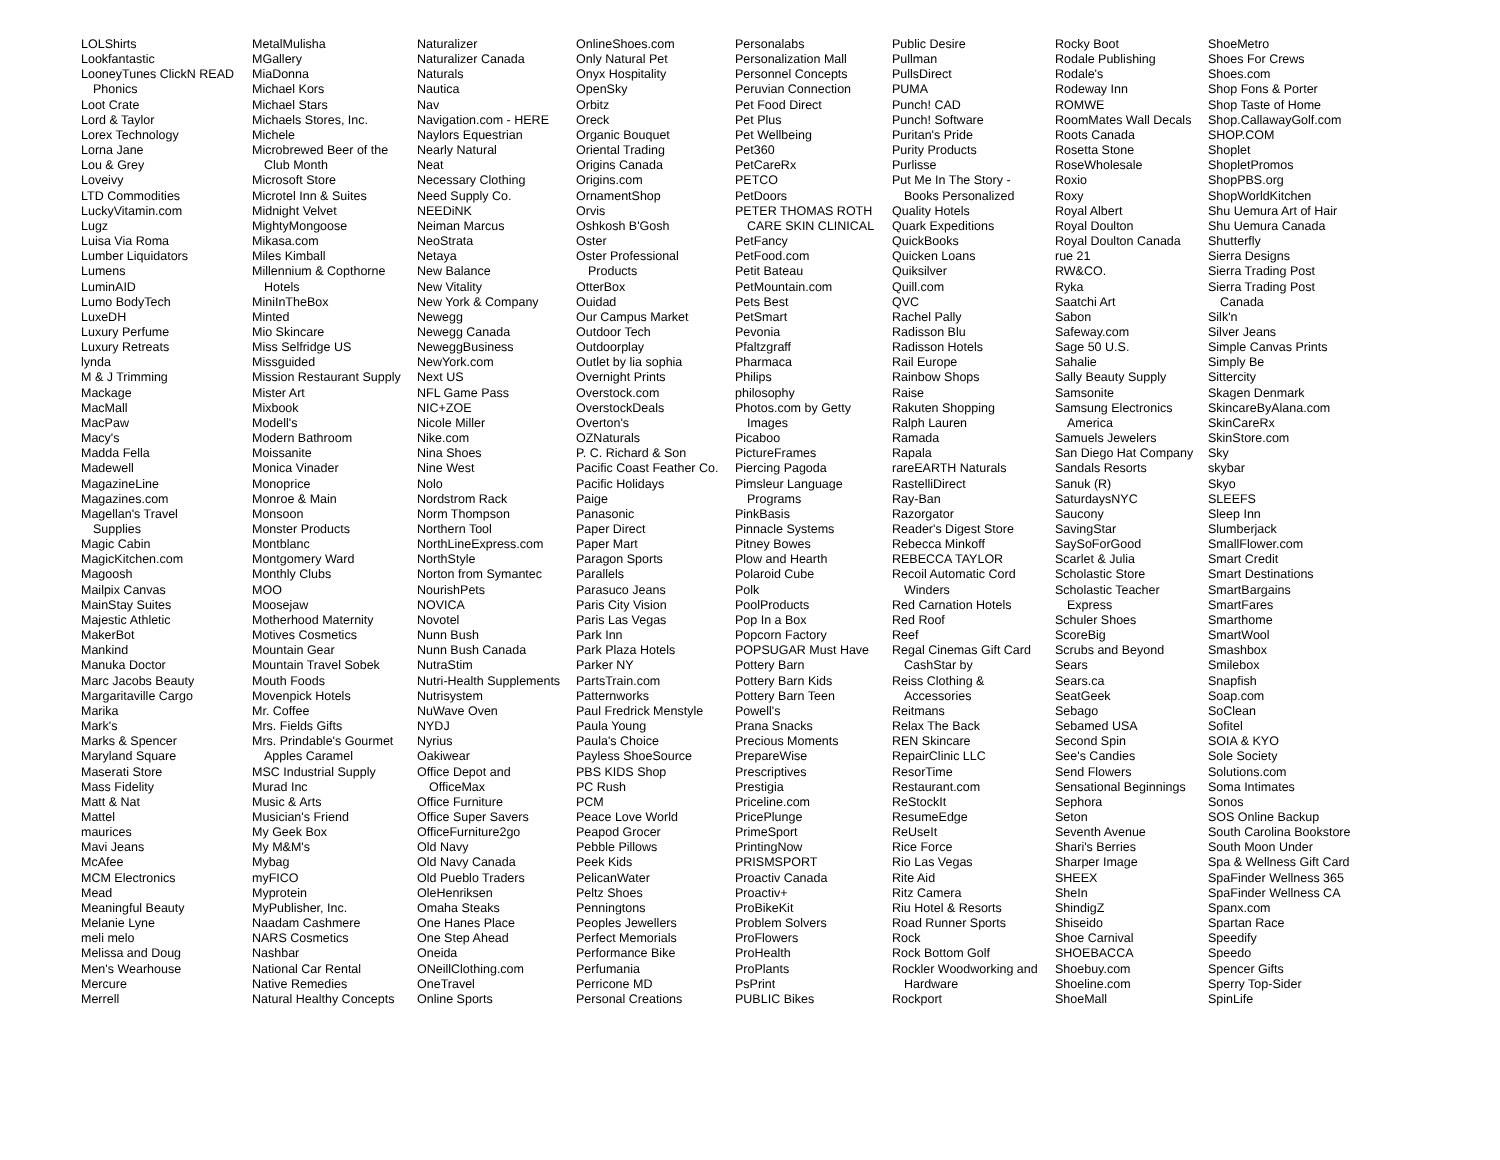LOLShirts
Lookfantastic
LooneyTunes ClickN READ
Phonics
Loot Crate
Lord & Taylor
Lorex Technology
Lorna Jane
Lou & Grey
Loveivy
LTD Commodities
LuckyVitamin.com
Lugz
Luisa Via Roma
Lumber Liquidators
Lumens
LuminAID
Lumo BodyTech
LuxeDH
Luxury Perfume
Luxury Retreats
lynda
M & J Trimming
Mackage
MacMall
MacPaw
Macy's
Madda Fella
Madewell
MagazineLine
Magazines.com
Magellan's Travel
Supplies
Magic Cabin
MagicKitchen.com
Magoosh
Mailpix Canvas
MainStay Suites
Majestic Athletic
MakerBot
Mankind
Manuka Doctor
Marc Jacobs Beauty
Margaritaville Cargo
Marika
Mark's
Marks & Spencer
Maryland Square
Maserati Store
Mass Fidelity
Matt & Nat
Mattel
maurices
Mavi Jeans
McAfee
MCM Electronics
Mead
Meaningful Beauty
Melanie Lyne
meli melo
Melissa and Doug
Men's Wearhouse
Mercure
Merrell
MetalMulisha
MGallery
MiaDonna
Michael Kors
Michael Stars
Michaels Stores, Inc.
Michele
Microbrewed Beer of the
Club Month
Microsoft Store
Microtel Inn & Suites
Midnight Velvet
MightyMongoose
Mikasa.com
Miles Kimball
Millennium & Copthorne
Hotels
MiniInTheBox
Minted
Mio Skincare
Miss Selfridge US
Missguided
Mission Restaurant Supply
Mister Art
Mixbook
Modell's
Modern Bathroom
Moissanite
Monica Vinader
Monoprice
Monroe & Main
Monsoon
Monster Products
Montblanc
Montgomery Ward
Monthly Clubs
MOO
Moosejaw
Motherhood Maternity
Motives Cosmetics
Mountain Gear
Mountain Travel Sobek
Mouth Foods
Movenpick Hotels
Mr. Coffee
Mrs. Fields Gifts
Mrs. Prindable's Gourmet
Apples Caramel
MSC Industrial Supply
Murad Inc
Music & Arts
Musician's Friend
My Geek Box
My M&M's
Mybag
myFICO
Myprotein
MyPublisher, Inc.
Naadam Cashmere
NARS Cosmetics
Nashbar
National Car Rental
Native Remedies
Natural Healthy Concepts
Naturalizer
Naturalizer Canada
Naturals
Nautica
Nav
Navigation.com - HERE
Naylors Equestrian
Nearly Natural
Neat
Necessary Clothing
Need Supply Co.
NEEDiNK
Neiman Marcus
NeoStrata
Netaya
New Balance
New Vitality
New York & Company
Newegg
Newegg Canada
NeweggBusiness
NewYork.com
Next US
NFL Game Pass
NIC+ZOE
Nicole Miller
Nike.com
Nina Shoes
Nine West
Nolo
Nordstrom Rack
Norm Thompson
Northern Tool
NorthLineExpress.com
NorthStyle
Norton from Symantec
NourishPets
NOVICA
Novotel
Nunn Bush
Nunn Bush Canada
NutraStim
Nutri-Health Supplements
Nutrisystem
NuWave Oven
NYDJ
Nyrius
Oakiwear
Office Depot and
OfficeMax
Office Furniture
Office Super Savers
OfficeFurniture2go
Old Navy
Old Navy Canada
Old Pueblo Traders
OleHenriksen
Omaha Steaks
One Hanes Place
One Step Ahead
Oneida
ONeillClothing.com
OneTravel
Online Sports
OnlineShoes.com
Only Natural Pet
Onyx Hospitality
OpenSky
Orbitz
Oreck
Organic Bouquet
Oriental Trading
Origins Canada
Origins.com
OrnamentShop
Orvis
Oshkosh B'Gosh
Oster
Oster Professional
Products
OtterBox
Ouidad
Our Campus Market
Outdoor Tech
Outdoorplay
Outlet by lia sophia
Overnight Prints
Overstock.com
OverstockDeals
Overton's
OZNaturals
P. C. Richard & Son
Pacific Coast Feather Co.
Pacific Holidays
Paige
Panasonic
Paper Direct
Paper Mart
Paragon Sports
Parallels
Parasuco Jeans
Paris City Vision
Paris Las Vegas
Park Inn
Park Plaza Hotels
Parker NY
PartsTrain.com
Patternworks
Paul Fredrick Menstyle
Paula Young
Paula's Choice
Payless ShoeSource
PBS KIDS Shop
PC Rush
PCM
Peace Love World
Peapod Grocer
Pebble Pillows
Peek Kids
PelicanWater
Peltz Shoes
Penningtons
Peoples Jewellers
Perfect Memorials
Performance Bike
Perfumania
Perricone MD
Personal Creations
Personalabs
Personalization Mall
Personnel Concepts
Peruvian Connection
Pet Food Direct
Pet Plus
Pet Wellbeing
Pet360
PetCareRx
PETCO
PetDoors
PETER THOMAS ROTH
CARE SKIN CLINICAL
PetFancy
PetFood.com
Petit Bateau
PetMountain.com
Pets Best
PetSmart
Pevonia
Pfaltzgraff
Pharmaca
Philips
philosophy
Photos.com by Getty
Images
Picaboo
PictureFrames
Piercing Pagoda
Pimsleur Language
Programs
PinkBasis
Pinnacle Systems
Pitney Bowes
Plow and Hearth
Polaroid Cube
Polk
PoolProducts
Pop In a Box
Popcorn Factory
POPSUGAR Must Have
Pottery Barn
Pottery Barn Kids
Pottery Barn Teen
Powell's
Prana Snacks
Precious Moments
PrepareWise
Prescriptives
Prestigia
Priceline.com
PricePlunge
PrimeSport
PrintingNow
PRISMSPORT
Proactiv Canada
Proactiv+
ProBikeKit
Problem Solvers
ProFlowers
ProHealth
ProPlants
PsPrint
PUBLIC Bikes
Public Desire
Pullman
PullsDirect
PUMA
Punch! CAD
Punch! Software
Puritan's Pride
Purity Products
Purlisse
Put Me In The Story -
Books Personalized
Quality Hotels
Quark Expeditions
QuickBooks
Quicken Loans
Quiksilver
Quill.com
QVC
Rachel Pally
Radisson Blu
Radisson Hotels
Rail Europe
Rainbow Shops
Raise
Rakuten Shopping
Ralph Lauren
Ramada
Rapala
rareEARTH Naturals
RastelliDirect
Ray-Ban
Razorgator
Reader's Digest Store
Rebecca Minkoff
REBECCA TAYLOR
Recoil Automatic Cord
Winders
Red Carnation Hotels
Red Roof
Reef
Regal Cinemas Gift Card
CashStar by
Reiss Clothing &
Accessories
Reitmans
Relax The Back
REN Skincare
RepairClinic LLC
ResorTime
Restaurant.com
ReStockIt
ResumeEdge
ReUseIt
Rice Force
Rio Las Vegas
Rite Aid
Ritz Camera
Riu Hotel & Resorts
Road Runner Sports
Rock
Rock Bottom Golf
Rockler Woodworking and
Hardware
Rockport
Rocky Boot
Rodale Publishing
Rodale's
Rodeway Inn
ROMWE
RoomMates Wall Decals
Roots Canada
Rosetta Stone
RoseWholesale
Roxio
Roxy
Royal Albert
Royal Doulton
Royal Doulton Canada
rue 21
RW&CO.
Ryka
Saatchi Art
Sabon
Safeway.com
Sage 50 U.S.
Sahalie
Sally Beauty Supply
Samsonite
Samsung Electronics
America
Samuels Jewelers
San Diego Hat Company
Sandals Resorts
Sanuk (R)
SaturdaysNYC
Saucony
SavingStar
SaySoForGood
Scarlet & Julia
Scholastic Store
Scholastic Teacher
Express
Schuler Shoes
ScoreBig
Scrubs and Beyond
Sears
Sears.ca
SeatGeek
Sebago
Sebamed USA
Second Spin
See's Candies
Send Flowers
Sensational Beginnings
Sephora
Seton
Seventh Avenue
Shari's Berries
Sharper Image
SHEEX
SheIn
ShindigZ
Shiseido
Shoe Carnival
SHOEBACCA
Shoebuy.com
Shoeline.com
ShoeMall
ShoeMetro
Shoes For Crews
Shoes.com
Shop Fons & Porter
Shop Taste of Home
Shop.CallawayGolf.com
SHOP.COM
Shoplet
ShopletPromos
ShopPBS.org
ShopWorldKitchen
Shu Uemura Art of Hair
Shu Uemura Canada
Shutterfly
Sierra Designs
Sierra Trading Post
Sierra Trading Post
Canada
Silk'n
Silver Jeans
Simple Canvas Prints
Simply Be
Sittercity
Skagen Denmark
SkincareByAlana.com
SkinCareRx
SkinStore.com
Sky
skybar
Skyo
SLEEFS
Sleep Inn
Slumberjack
SmallFlower.com
Smart Credit
Smart Destinations
SmartBargains
SmartFares
Smarthome
SmartWool
Smashbox
Smilebox
Snapfish
Soap.com
SoClean
Sofitel
SOIA & KYO
Sole Society
Solutions.com
Soma Intimates
Sonos
SOS Online Backup
South Carolina Bookstore
South Moon Under
Spa & Wellness Gift Card
SpaFinder Wellness 365
SpaFinder Wellness CA
Spanx.com
Spartan Race
Speedify
Speedo
Spencer Gifts
Sperry Top-Sider
SpinLife